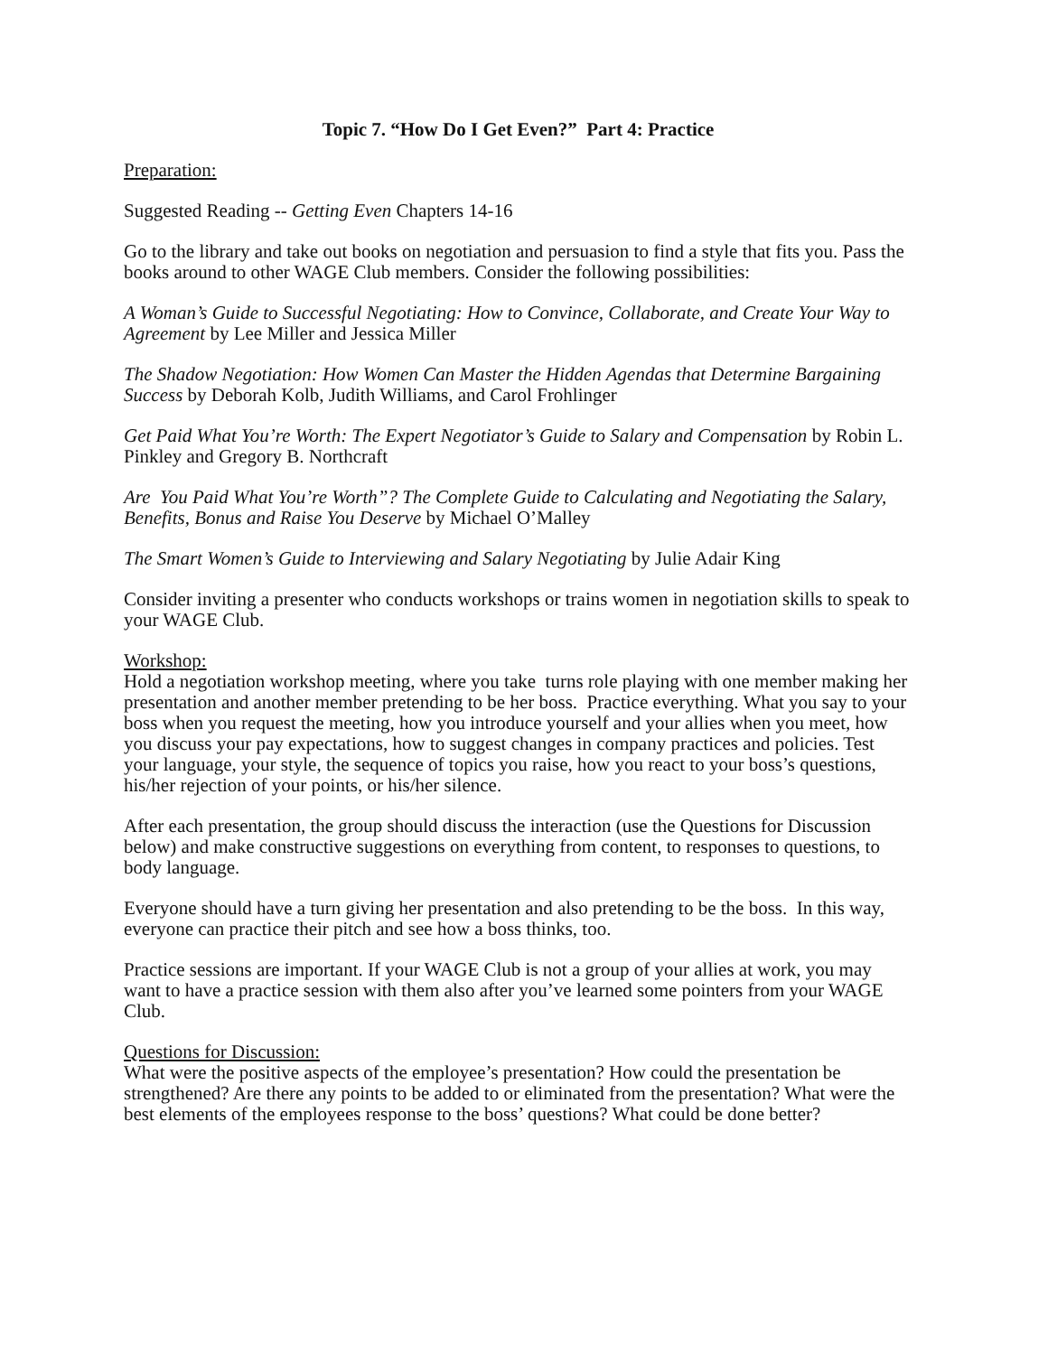Topic 7. “How Do I Get Even?” Part 4: Practice
Preparation:
Suggested Reading -- Getting Even Chapters 14-16
Go to the library and take out books on negotiation and persuasion to find a style that fits you. Pass the books around to other WAGE Club members. Consider the following possibilities:
A Woman’s Guide to Successful Negotiating: How to Convince, Collaborate, and Create Your Way to Agreement by Lee Miller and Jessica Miller
The Shadow Negotiation: How Women Can Master the Hidden Agendas that Determine Bargaining Success by Deborah Kolb, Judith Williams, and Carol Frohlinger
Get Paid What You’re Worth: The Expert Negotiator’s Guide to Salary and Compensation by Robin L. Pinkley and Gregory B. Northcraft
Are You Paid What You’re Worth”? The Complete Guide to Calculating and Negotiating the Salary, Benefits, Bonus and Raise You Deserve by Michael O’Malley
The Smart Women’s Guide to Interviewing and Salary Negotiating by Julie Adair King
Consider inviting a presenter who conducts workshops or trains women in negotiation skills to speak to your WAGE Club.
Workshop:
Hold a negotiation workshop meeting, where you take turns role playing with one member making her presentation and another member pretending to be her boss. Practice everything. What you say to your boss when you request the meeting, how you introduce yourself and your allies when you meet, how you discuss your pay expectations, how to suggest changes in company practices and policies. Test your language, your style, the sequence of topics you raise, how you react to your boss’s questions, his/her rejection of your points, or his/her silence.
After each presentation, the group should discuss the interaction (use the Questions for Discussion below) and make constructive suggestions on everything from content, to responses to questions, to body language.
Everyone should have a turn giving her presentation and also pretending to be the boss. In this way, everyone can practice their pitch and see how a boss thinks, too.
Practice sessions are important. If your WAGE Club is not a group of your allies at work, you may want to have a practice session with them also after you’ve learned some pointers from your WAGE Club.
Questions for Discussion:
What were the positive aspects of the employee’s presentation? How could the presentation be strengthened? Are there any points to be added to or eliminated from the presentation? What were the best elements of the employees response to the boss’ questions? What could be done better?